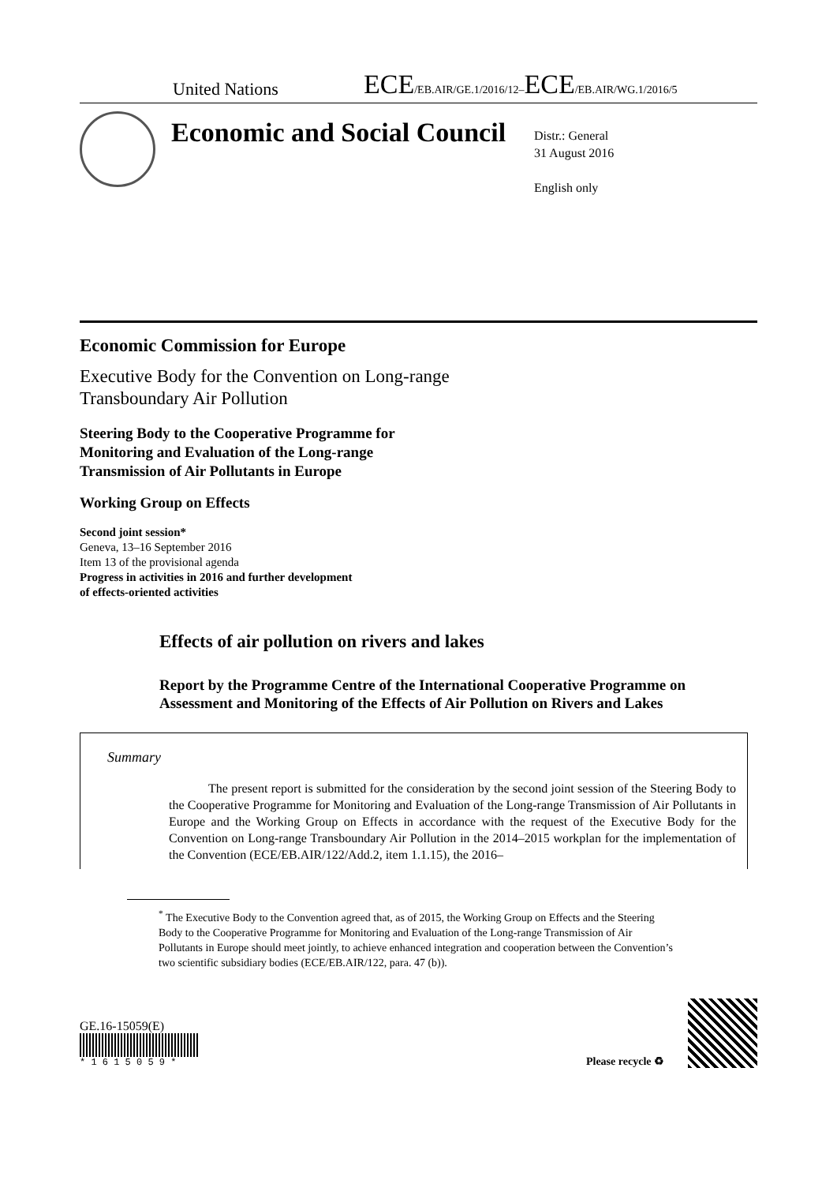United Nations
ECE/EB.AIR/GE.1/2016/12–ECE/EB.AIR/WG.1/2016/5
Economic and Social Council
Distr.: General
31 August 2016
English only
Economic Commission for Europe
Executive Body for the Convention on Long-range
Transboundary Air Pollution
Steering Body to the Cooperative Programme for
Monitoring and Evaluation of the Long-range
Transmission of Air Pollutants in Europe
Working Group on Effects
Second joint session*
Geneva, 13–16 September 2016
Item 13 of the provisional agenda
Progress in activities in 2016 and further development
of effects-oriented activities
Effects of air pollution on rivers and lakes
Report by the Programme Centre of the International Cooperative Programme on Assessment and Monitoring of the Effects of Air Pollution on Rivers and Lakes
Summary
The present report is submitted for the consideration by the second joint session of the Steering Body to the Cooperative Programme for Monitoring and Evaluation of the Long-range Transmission of Air Pollutants in Europe and the Working Group on Effects in accordance with the request of the Executive Body for the Convention on Long-range Transboundary Air Pollution in the 2014–2015 workplan for the implementation of the Convention (ECE/EB.AIR/122/Add.2, item 1.1.15), the 2016–
<sup>*</sup> The Executive Body to the Convention agreed that, as of 2015, the Working Group on Effects and the Steering Body to the Cooperative Programme for Monitoring and Evaluation of the Long-range Transmission of Air Pollutants in Europe should meet jointly, to achieve enhanced integration and cooperation between the Convention’s two scientific subsidiary bodies (ECE/EB.AIR/122, para. 47 (b)).
GE.16-15059(E)
* 1 6 1 5 0 5 9 *
Please recycle ♻